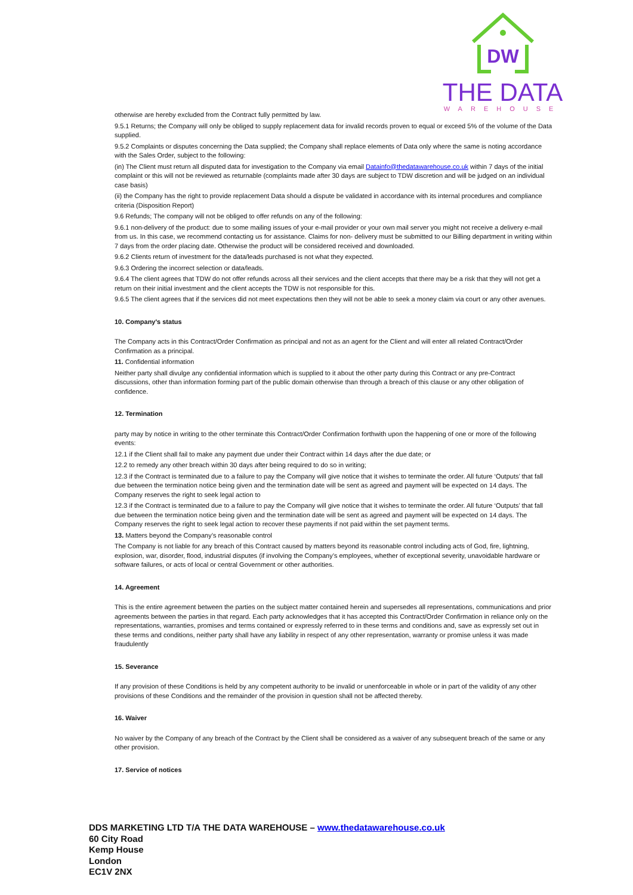DW
THE DATA
WAREHOUSE
otherwise are hereby excluded from the Contract fully permitted by law.
9.5.1 Returns; the Company will only be obliged to supply replacement data for invalid records proven to equal or exceed 5% of the volume of the Data supplied.
9.5.2 Complaints or disputes concerning the Data supplied; the Company shall replace elements of Data only where the same is noting accordance with the Sales Order, subject to the following:
(in) The Client must return all disputed data for investigation to the Company via email Datainfo@thedatawarehouse.co.uk within 7 days of the initial complaint or this will not be reviewed as returnable (complaints made after 30 days are subject to TDW discretion and will be judged on an individual case basis)
(ii) the Company has the right to provide replacement Data should a dispute be validated in accordance with its internal procedures and compliance criteria (Disposition Report)
9.6 Refunds; The company will not be obliged to offer refunds on any of the following:
9.6.1 non-delivery of the product: due to some mailing issues of your e-mail provider or your own mail server you might not receive a delivery e-mail from us. In this case, we recommend contacting us for assistance. Claims for non- delivery must be submitted to our Billing department in writing within 7 days from the order placing date. Otherwise the product will be considered received and downloaded.
9.6.2 Clients return of investment for the data/leads purchased is not what they expected.
9.6.3 Ordering the incorrect selection or data/leads.
9.6.4 The client agrees that TDW do not offer refunds across all their services and the client accepts that there may be a risk that they will not get a return on their initial investment and the client accepts the TDW is not responsible for this.
9.6.5 The client agrees that if the services did not meet expectations then they will not be able to seek a money claim via court or any other avenues.
10. Company's status
The Company acts in this Contract/Order Confirmation as principal and not as an agent for the Client and will enter all related Contract/Order Confirmation as a principal.
11. Confidential information
Neither party shall divulge any confidential information which is supplied to it about the other party during this Contract or any pre-Contract discussions, other than information forming part of the public domain otherwise than through a breach of this clause or any other obligation of confidence.
12. Termination
party may by notice in writing to the other terminate this Contract/Order Confirmation forthwith upon the happening of one or more of the following events:
12.1 if the Client shall fail to make any payment due under their Contract within 14 days after the due date; or
12.2 to remedy any other breach within 30 days after being required to do so in writing;
12.3 if the Contract is terminated due to a failure to pay the Company will give notice that it wishes to terminate the order. All future ‘Outputs’ that fall due between the termination notice being given and the termination date will be sent as agreed and payment will be expected on 14 days. The Company reserves the right to seek legal action to
12.3 if the Contract is terminated due to a failure to pay the Company will give notice that it wishes to terminate the order. All future ‘Outputs’ that fall due between the termination notice being given and the termination date will be sent as agreed and payment will be expected on 14 days. The Company reserves the right to seek legal action to recover these payments if not paid within the set payment terms.
13. Matters beyond the Company’s reasonable control
The Company is not liable for any breach of this Contract caused by matters beyond its reasonable control including acts of God, fire, lightning, explosion, war, disorder, flood, industrial disputes (if involving the Company’s employees, whether of exceptional severity, unavoidable hardware or software failures, or acts of local or central Government or other authorities.
14. Agreement
This is the entire agreement between the parties on the subject matter contained herein and supersedes all representations, communications and prior agreements between the parties in that regard. Each party acknowledges that it has accepted this Contract/Order Confirmation in reliance only on the representations, warranties, promises and terms contained or expressly referred to in these terms and conditions and, save as expressly set out in these terms and conditions, neither party shall have any liability in respect of any other representation, warranty or promise unless it was made fraudulently
15. Severance
If any provision of these Conditions is held by any competent authority to be invalid or unenforceable in whole or in part of the validity of any other provisions of these Conditions and the remainder of the provision in question shall not be affected thereby.
16. Waiver
No waiver by the Company of any breach of the Contract by the Client shall be considered as a waiver of any subsequent breach of the same or any other provision.
17. Service of notices
DDS MARKETING LTD T/A THE DATA WAREHOUSE – www.thedatawarehouse.co.uk
60 City Road
Kemp House
London
EC1V 2NX